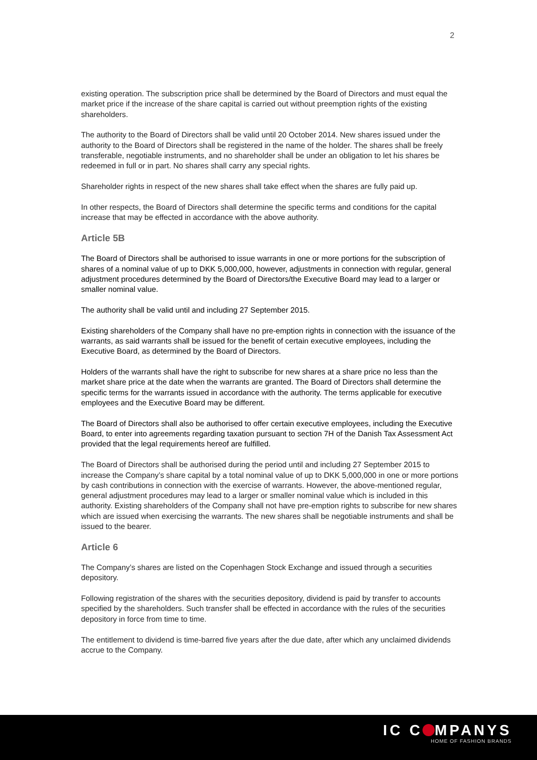2
existing operation. The subscription price shall be determined by the Board of Directors and must equal the market price if the increase of the share capital is carried out without preemption rights of the existing shareholders.
The authority to the Board of Directors shall be valid until 20 October 2014. New shares issued under the authority to the Board of Directors shall be registered in the name of the holder. The shares shall be freely transferable, negotiable instruments, and no shareholder shall be under an obligation to let his shares be redeemed in full or in part. No shares shall carry any special rights.
Shareholder rights in respect of the new shares shall take effect when the shares are fully paid up.
In other respects, the Board of Directors shall determine the specific terms and conditions for the capital increase that may be effected in accordance with the above authority.
Article 5B
The Board of Directors shall be authorised to issue warrants in one or more portions for the subscription of shares of a nominal value of up to DKK 5,000,000, however, adjustments in connection with regular, general adjustment procedures determined by the Board of Directors/the Executive Board may lead to a larger or smaller nominal value.
The authority shall be valid until and including 27 September 2015.
Existing shareholders of the Company shall have no pre-emption rights in connection with the issuance of the warrants, as said warrants shall be issued for the benefit of certain executive employees, including the Executive Board, as determined by the Board of Directors.
Holders of the warrants shall have the right to subscribe for new shares at a share price no less than the market share price at the date when the warrants are granted. The Board of Directors shall determine the specific terms for the warrants issued in accordance with the authority. The terms applicable for executive employees and the Executive Board may be different.
The Board of Directors shall also be authorised to offer certain executive employees, including the Executive Board, to enter into agreements regarding taxation pursuant to section 7H of the Danish Tax Assessment Act provided that the legal requirements hereof are fulfilled.
The Board of Directors shall be authorised during the period until and including 27 September 2015 to increase the Company’s share capital by a total nominal value of up to DKK 5,000,000 in one or more portions by cash contributions in connection with the exercise of warrants. However, the above-mentioned regular, general adjustment procedures may lead to a larger or smaller nominal value which is included in this authority. Existing shareholders of the Company shall not have pre-emption rights to subscribe for new shares which are issued when exercising the warrants. The new shares shall be negotiable instruments and shall be issued to the bearer.
Article 6
The Company’s shares are listed on the Copenhagen Stock Exchange and issued through a securities depository.
Following registration of the shares with the securities depository, dividend is paid by transfer to accounts specified by the shareholders. Such transfer shall be effected in accordance with the rules of the securities depository in force from time to time.
The entitlement to dividend is time-barred five years after the due date, after which any unclaimed dividends accrue to the Company.
IC C MPANYS
HOME OF FASHION BRANDS